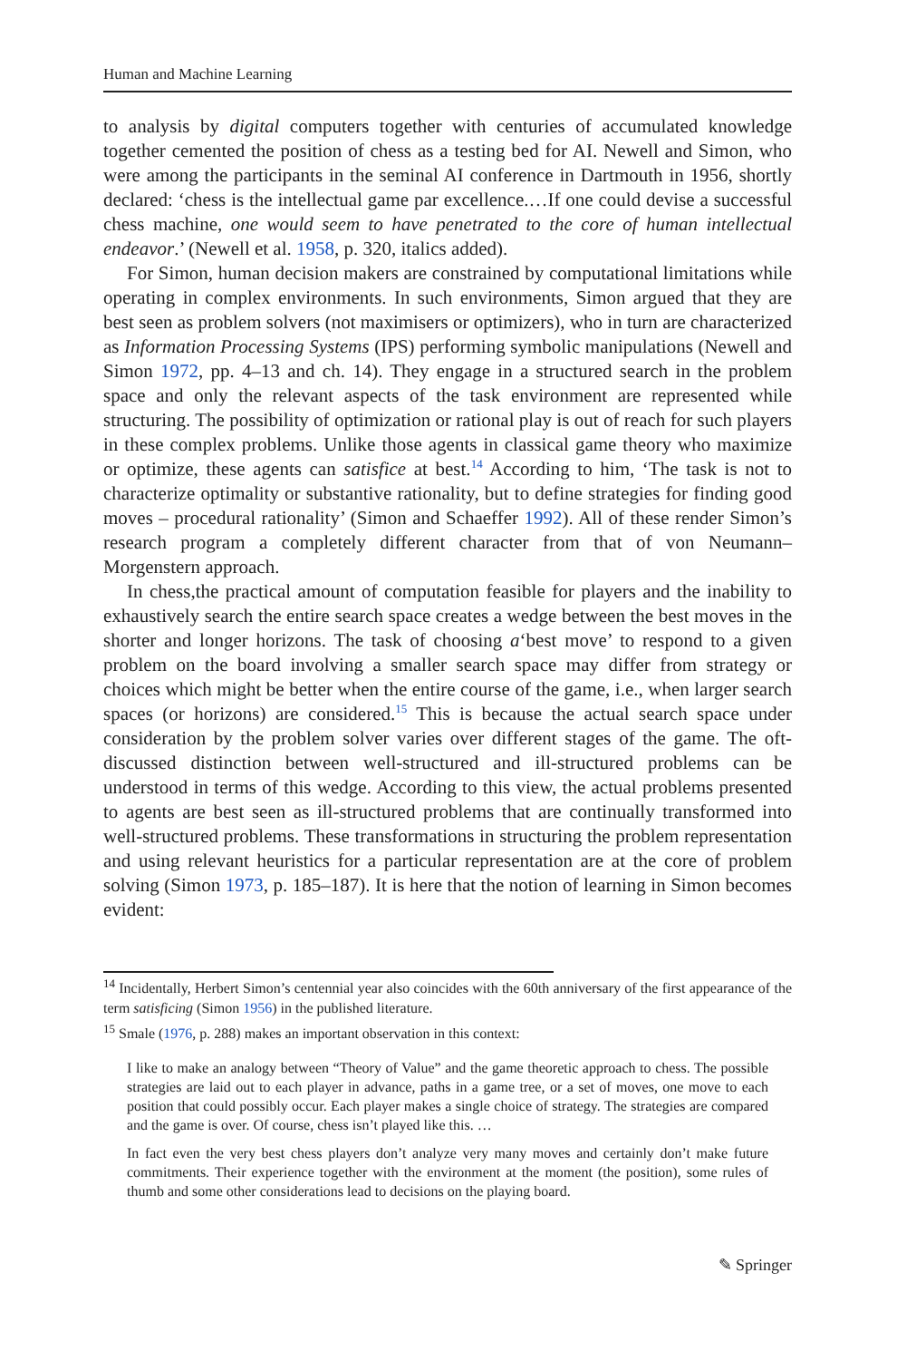Human and Machine Learning
to analysis by digital computers together with centuries of accumulated knowledge together cemented the position of chess as a testing bed for AI. Newell and Simon, who were among the participants in the seminal AI conference in Dartmouth in 1956, shortly declared: ‘chess is the intellectual game par excellence.…If one could devise a successful chess machine, one would seem to have penetrated to the core of human intellectual endeavor.’ (Newell et al. 1958, p. 320, italics added).
For Simon, human decision makers are constrained by computational limitations while operating in complex environments. In such environments, Simon argued that they are best seen as problem solvers (not maximisers or optimizers), who in turn are characterized as Information Processing Systems (IPS) performing symbolic manipulations (Newell and Simon 1972, pp. 4–13 and ch. 14). They engage in a structured search in the problem space and only the relevant aspects of the task environment are represented while structuring. The possibility of optimization or rational play is out of reach for such players in these complex problems. Unlike those agents in classical game theory who maximize or optimize, these agents can satisfice at best.<sup>14</sup> According to him, ‘The task is not to characterize optimality or substantive rationality, but to define strategies for finding good moves – procedural rationality’ (Simon and Schaeffer 1992). All of these render Simon’s research program a completely different character from that of von Neumann–Morgenstern approach.
In chess,the practical amount of computation feasible for players and the inability to exhaustively search the entire search space creates a wedge between the best moves in the shorter and longer horizons. The task of choosing a‘best move’ to respond to a given problem on the board involving a smaller search space may differ from strategy or choices which might be better when the entire course of the game, i.e., when larger search spaces (or horizons) are considered.<sup>15</sup> This is because the actual search space under consideration by the problem solver varies over different stages of the game. The oft-discussed distinction between well-structured and ill-structured problems can be understood in terms of this wedge. According to this view, the actual problems presented to agents are best seen as ill-structured problems that are continually transformed into well-structured problems. These transformations in structuring the problem representation and using relevant heuristics for a particular representation are at the core of problem solving (Simon 1973, p. 185–187). It is here that the notion of learning in Simon becomes evident:
<sup>14</sup> Incidentally, Herbert Simon’s centennial year also coincides with the 60th anniversary of the first appearance of the term satisficing (Simon 1956) in the published literature.
<sup>15</sup> Smale (1976, p. 288) makes an important observation in this context:
I like to make an analogy between “Theory of Value” and the game theoretic approach to chess. The possible strategies are laid out to each player in advance, paths in a game tree, or a set of moves, one move to each position that could possibly occur. Each player makes a single choice of strategy. The strategies are compared and the game is over. Of course, chess isn’t played like this. …
In fact even the very best chess players don’t analyze very many moves and certainly don’t make future commitments. Their experience together with the environment at the moment (the position), some rules of thumb and some other considerations lead to decisions on the playing board.
✎ Springer